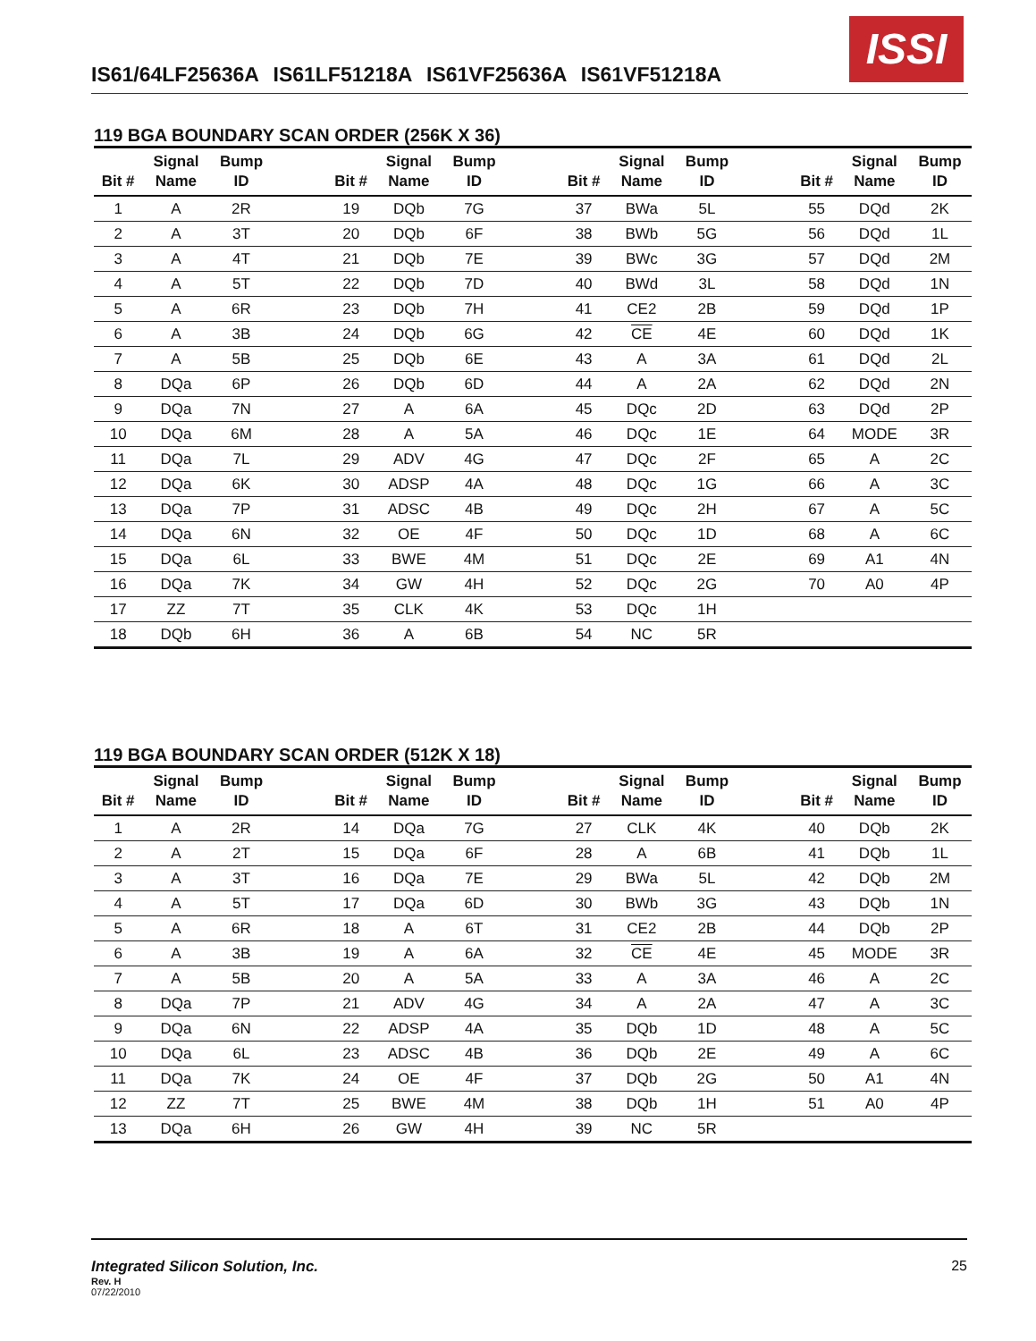ISSI
IS61/64LF25636A IS61LF51218A IS61VF25636A IS61VF51218A
119 BGA BOUNDARY SCAN ORDER (256K X 36)
| Bit # | Signal Name | Bump ID | | Bit # | Signal Name | Bump ID | | Bit # | Signal Name | Bump ID | | Bit # | Signal Name | Bump ID |
| --- | --- | --- | --- | --- | --- | --- | --- | --- | --- | --- | --- | --- | --- | --- |
| 1 | A | 2R | | 19 | DQb | 7G | | 37 | BWa | 5L | | 55 | DQd | 2K |
| 2 | A | 3T | | 20 | DQb | 6F | | 38 | BWb | 5G | | 56 | DQd | 1L |
| 3 | A | 4T | | 21 | DQb | 7E | | 39 | BWc | 3G | | 57 | DQd | 2M |
| 4 | A | 5T | | 22 | DQb | 7D | | 40 | BWd | 3L | | 58 | DQd | 1N |
| 5 | A | 6R | | 23 | DQb | 7H | | 41 | CE2 | 2B | | 59 | DQd | 1P |
| 6 | A | 3B | | 24 | DQb | 6G | | 42 | CE | 4E | | 60 | DQd | 1K |
| 7 | A | 5B | | 25 | DQb | 6E | | 43 | A | 3A | | 61 | DQd | 2L |
| 8 | DQa | 6P | | 26 | DQb | 6D | | 44 | A | 2A | | 62 | DQd | 2N |
| 9 | DQa | 7N | | 27 | A | 6A | | 45 | DQc | 2D | | 63 | DQd | 2P |
| 10 | DQa | 6M | | 28 | A | 5A | | 46 | DQc | 1E | | 64 | MODE | 3R |
| 11 | DQa | 7L | | 29 | ADV | 4G | | 47 | DQc | 2F | | 65 | A | 2C |
| 12 | DQa | 6K | | 30 | ADSP | 4A | | 48 | DQc | 1G | | 66 | A | 3C |
| 13 | DQa | 7P | | 31 | ADSC | 4B | | 49 | DQc | 2H | | 67 | A | 5C |
| 14 | DQa | 6N | | 32 | OE | 4F | | 50 | DQc | 1D | | 68 | A | 6C |
| 15 | DQa | 6L | | 33 | BWE | 4M | | 51 | DQc | 2E | | 69 | A1 | 4N |
| 16 | DQa | 7K | | 34 | GW | 4H | | 52 | DQc | 2G | | 70 | A0 | 4P |
| 17 | ZZ | 7T | | 35 | CLK | 4K | | 53 | DQc | 1H | | | | |
| 18 | DQb | 6H | | 36 | A | 6B | | 54 | NC | 5R | | | | |
119 BGA BOUNDARY SCAN ORDER (512K X 18)
| Bit # | Signal Name | Bump ID | | Bit # | Signal Name | Bump ID | | Bit # | Signal Name | Bump ID | | Bit # | Signal Name | Bump ID |
| --- | --- | --- | --- | --- | --- | --- | --- | --- | --- | --- | --- | --- | --- | --- |
| 1 | A | 2R | | 14 | DQa | 7G | | 27 | CLK | 4K | | 40 | DQb | 2K |
| 2 | A | 2T | | 15 | DQa | 6F | | 28 | A | 6B | | 41 | DQb | 1L |
| 3 | A | 3T | | 16 | DQa | 7E | | 29 | BWa | 5L | | 42 | DQb | 2M |
| 4 | A | 5T | | 17 | DQa | 6D | | 30 | BWb | 3G | | 43 | DQb | 1N |
| 5 | A | 6R | | 18 | A | 6T | | 31 | CE2 | 2B | | 44 | DQb | 2P |
| 6 | A | 3B | | 19 | A | 6A | | 32 | CE | 4E | | 45 | MODE | 3R |
| 7 | A | 5B | | 20 | A | 5A | | 33 | A | 3A | | 46 | A | 2C |
| 8 | DQa | 7P | | 21 | ADV | 4G | | 34 | A | 2A | | 47 | A | 3C |
| 9 | DQa | 6N | | 22 | ADSP | 4A | | 35 | DQb | 1D | | 48 | A | 5C |
| 10 | DQa | 6L | | 23 | ADSC | 4B | | 36 | DQb | 2E | | 49 | A | 6C |
| 11 | DQa | 7K | | 24 | OE | 4F | | 37 | DQb | 2G | | 50 | A1 | 4N |
| 12 | ZZ | 7T | | 25 | BWE | 4M | | 38 | DQb | 1H | | 51 | A0 | 4P |
| 13 | DQa | 6H | | 26 | GW | 4H | | 39 | NC | 5R | | | | |
Integrated Silicon Solution, Inc. 25
Rev. H
07/22/2010